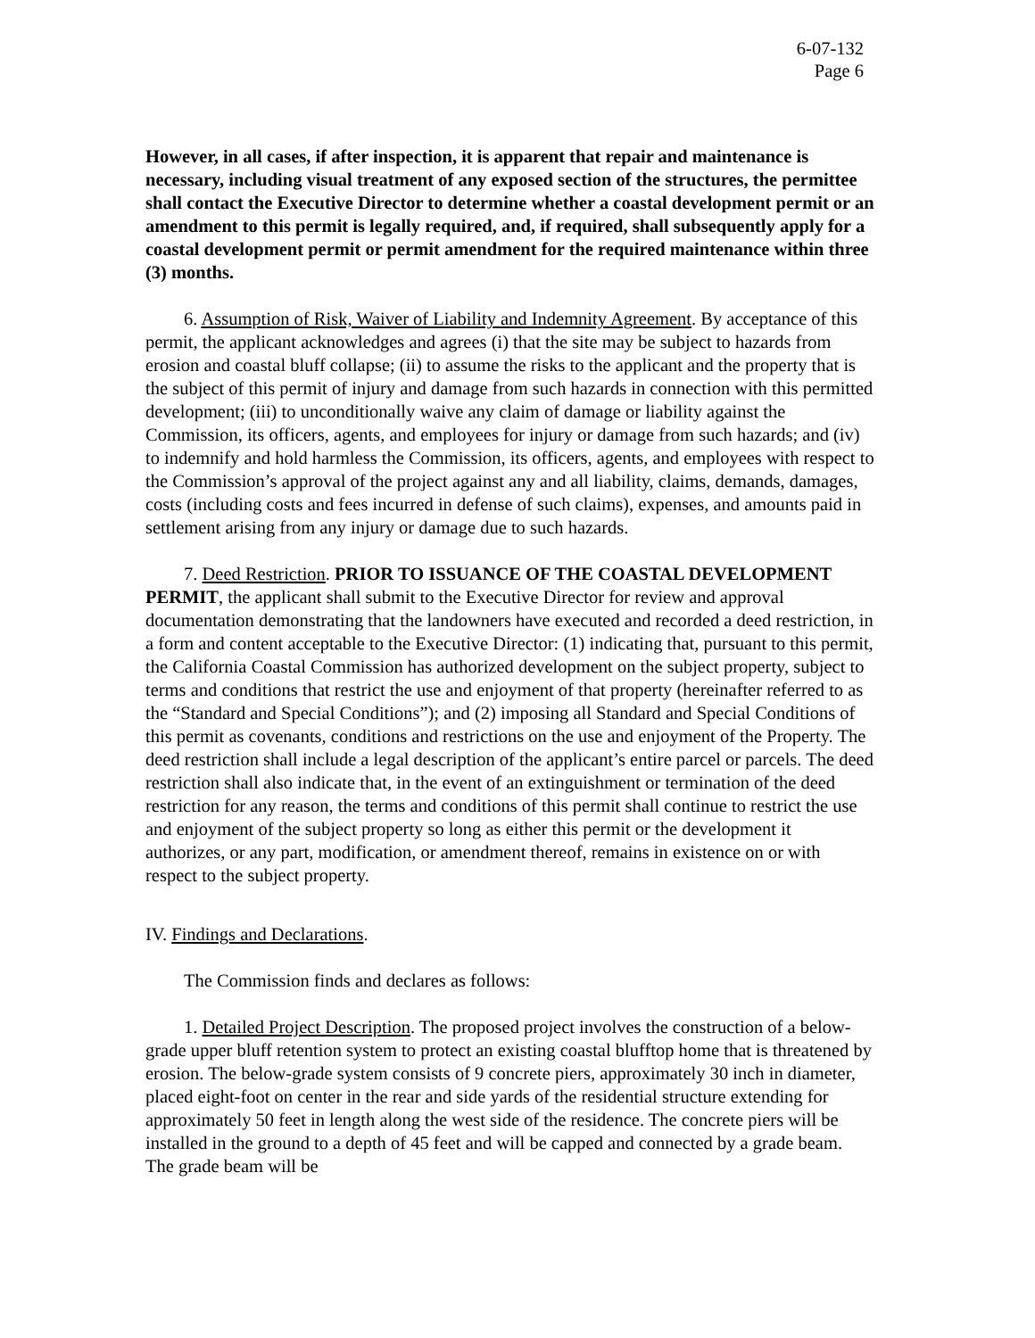6-07-132
Page 6
However, in all cases, if after inspection, it is apparent that repair and maintenance is necessary, including visual treatment of any exposed section of the structures, the permittee shall contact the Executive Director to determine whether a coastal development permit or an amendment to this permit is legally required, and, if required, shall subsequently apply for a coastal development permit or permit amendment for the required maintenance within three (3) months.
6. Assumption of Risk, Waiver of Liability and Indemnity Agreement. By acceptance of this permit, the applicant acknowledges and agrees (i) that the site may be subject to hazards from erosion and coastal bluff collapse; (ii) to assume the risks to the applicant and the property that is the subject of this permit of injury and damage from such hazards in connection with this permitted development; (iii) to unconditionally waive any claim of damage or liability against the Commission, its officers, agents, and employees for injury or damage from such hazards; and (iv) to indemnify and hold harmless the Commission, its officers, agents, and employees with respect to the Commission’s approval of the project against any and all liability, claims, demands, damages, costs (including costs and fees incurred in defense of such claims), expenses, and amounts paid in settlement arising from any injury or damage due to such hazards.
7. Deed Restriction. PRIOR TO ISSUANCE OF THE COASTAL DEVELOPMENT PERMIT, the applicant shall submit to the Executive Director for review and approval documentation demonstrating that the landowners have executed and recorded a deed restriction, in a form and content acceptable to the Executive Director: (1) indicating that, pursuant to this permit, the California Coastal Commission has authorized development on the subject property, subject to terms and conditions that restrict the use and enjoyment of that property (hereinafter referred to as the “Standard and Special Conditions”); and (2) imposing all Standard and Special Conditions of this permit as covenants, conditions and restrictions on the use and enjoyment of the Property. The deed restriction shall include a legal description of the applicant’s entire parcel or parcels. The deed restriction shall also indicate that, in the event of an extinguishment or termination of the deed restriction for any reason, the terms and conditions of this permit shall continue to restrict the use and enjoyment of the subject property so long as either this permit or the development it authorizes, or any part, modification, or amendment thereof, remains in existence on or with respect to the subject property.
IV. Findings and Declarations.
The Commission finds and declares as follows:
1. Detailed Project Description. The proposed project involves the construction of a below-grade upper bluff retention system to protect an existing coastal blufftop home that is threatened by erosion. The below-grade system consists of 9 concrete piers, approximately 30 inch in diameter, placed eight-foot on center in the rear and side yards of the residential structure extending for approximately 50 feet in length along the west side of the residence. The concrete piers will be installed in the ground to a depth of 45 feet and will be capped and connected by a grade beam. The grade beam will be